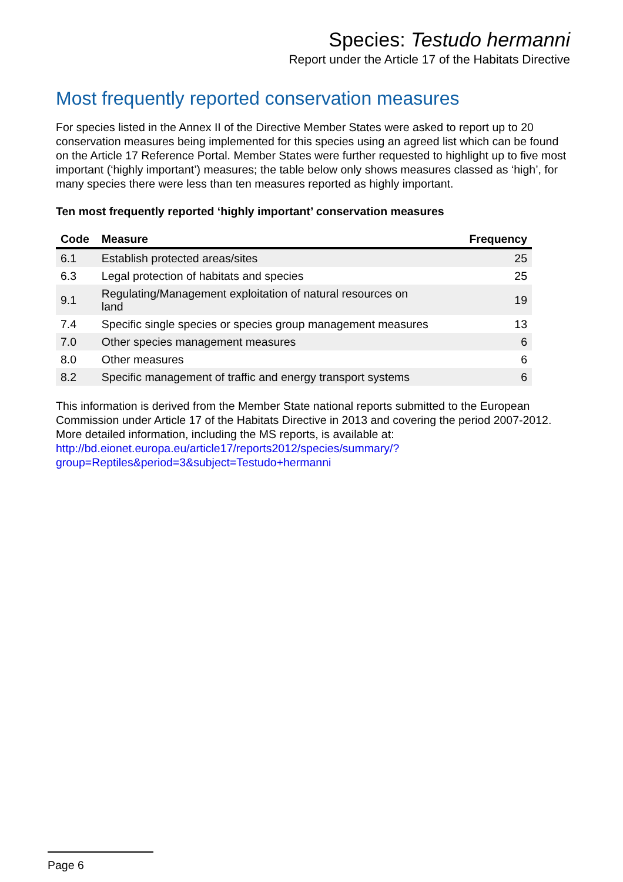Species: Testudo hermanni
Report under the Article 17 of the Habitats Directive
Most frequently reported conservation measures
For species listed in the Annex II of the Directive Member States were asked to report up to 20 conservation measures being implemented for this species using an agreed list which can be found on the Article 17 Reference Portal. Member States were further requested to highlight up to five most important (‘highly important’) measures; the table below only shows measures classed as ‘high’, for many species there were less than ten measures reported as highly important.
Ten most frequently reported ‘highly important’ conservation measures
| Code | Measure | Frequency |
| --- | --- | --- |
| 6.1 | Establish protected areas/sites | 25 |
| 6.3 | Legal protection of habitats and species | 25 |
| 9.1 | Regulating/Management exploitation of natural resources on land | 19 |
| 7.4 | Specific single species or species group management measures | 13 |
| 7.0 | Other species management measures | 6 |
| 8.0 | Other measures | 6 |
| 8.2 | Specific management of traffic and energy transport systems | 6 |
This information is derived from the Member State national reports submitted to the European Commission under Article 17 of the Habitats Directive in 2013 and covering the period 2007-2012. More detailed information, including the MS reports, is available at:
http://bd.eionet.europa.eu/article17/reports2012/species/summary/?
group=Reptiles&period=3&subject=Testudo+hermanni
Page 6